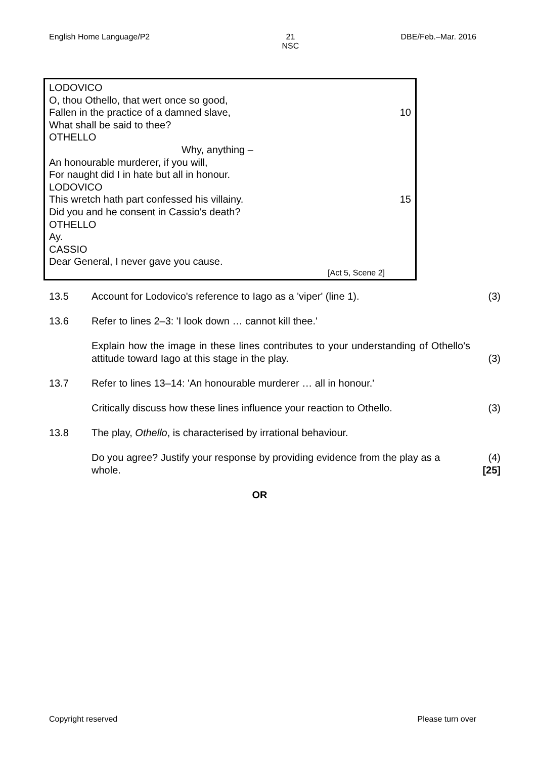English Home Language/P2 21
NSC DBE/Feb.–Mar. 2016
LODOVICO
O, thou Othello, that wert once so good,
Fallen in the practice of a damned slave, 10
What shall be said to thee?
OTHELLO
Why, anything –
An honourable murderer, if you will,
For naught did I in hate but all in honour.
LODOVICO
This wretch hath part confessed his villainy. 15
Did you and he consent in Cassio's death?
OTHELLO
Ay.
CASSIO
Dear General, I never gave you cause.
[Act 5, Scene 2]
13.5 Account for Lodovico's reference to Iago as a 'viper' (line 1). (3)
13.6 Refer to lines 2–3: 'I look down … cannot kill thee.'
Explain how the image in these lines contributes to your understanding of Othello's attitude toward Iago at this stage in the play. (3)
13.7 Refer to lines 13–14: 'An honourable murderer … all in honour.'
Critically discuss how these lines influence your reaction to Othello. (3)
13.8 The play, Othello, is characterised by irrational behaviour.
Do you agree? Justify your response by providing evidence from the play as a whole. (4)
[25]
OR
Copyright reserved Please turn over